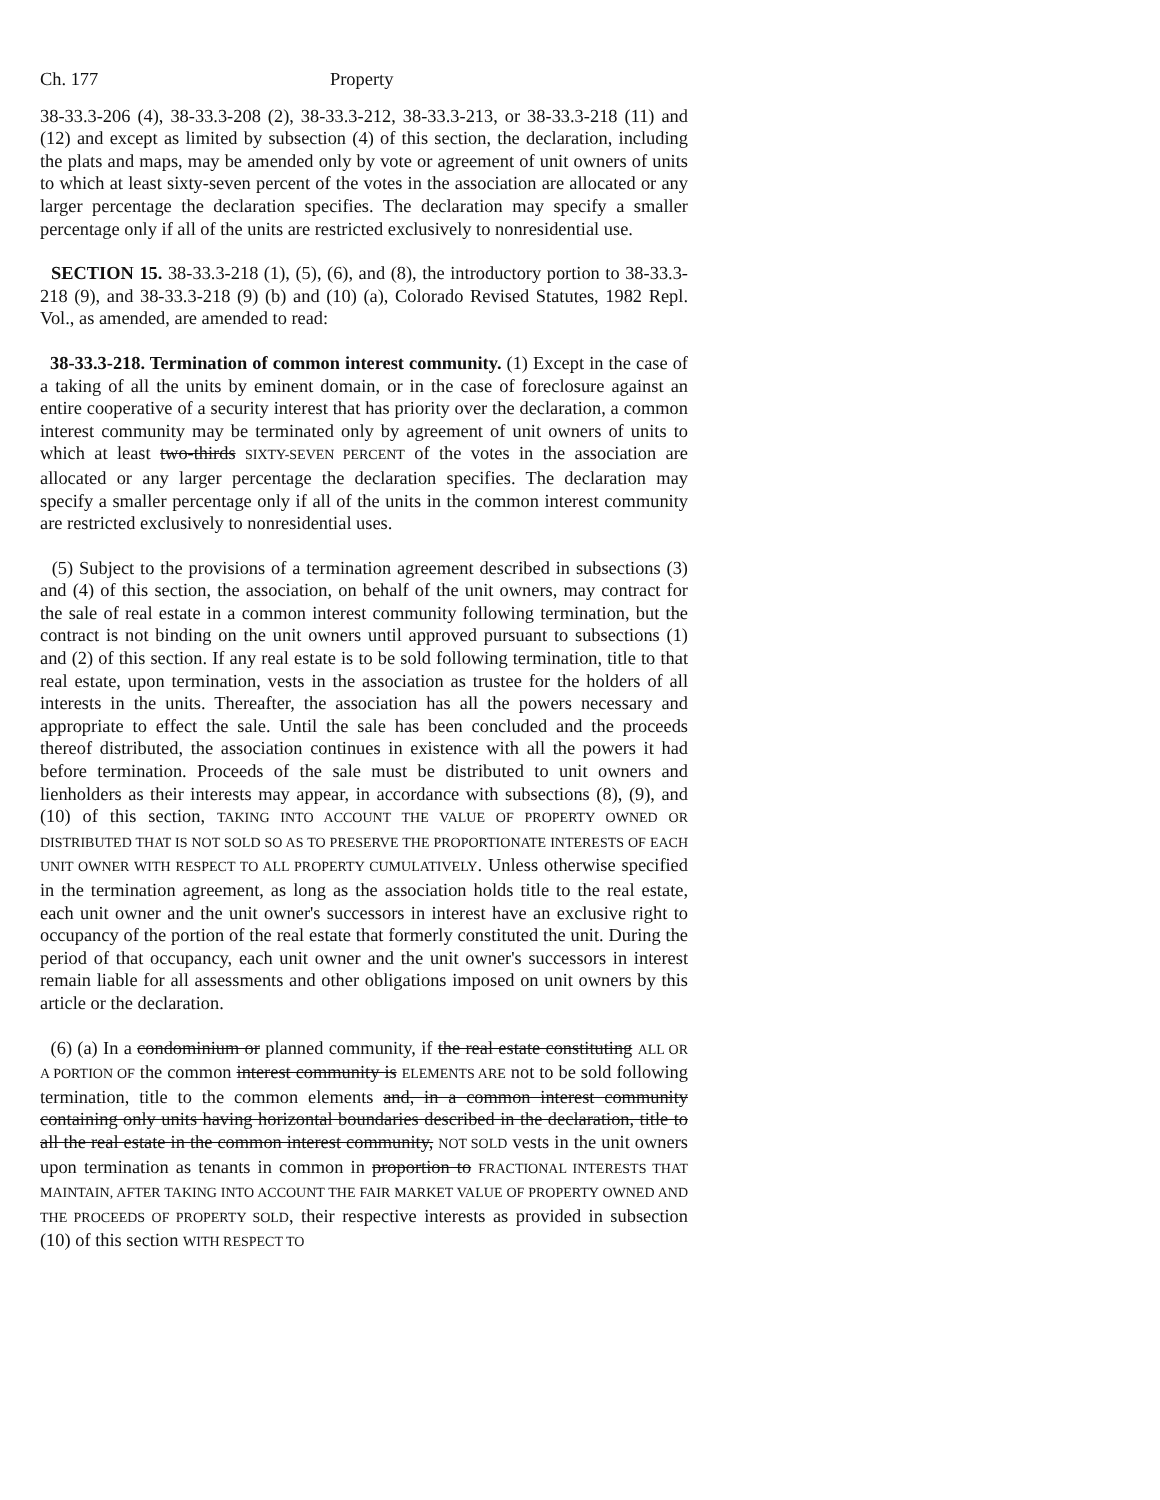Ch. 177 Property
38-33.3-206 (4), 38-33.3-208 (2), 38-33.3-212, 38-33.3-213, or 38-33.3-218 (11) and (12) and except as limited by subsection (4) of this section, the declaration, including the plats and maps, may be amended only by vote or agreement of unit owners of units to which at least sixty-seven percent of the votes in the association are allocated or any larger percentage the declaration specifies. The declaration may specify a smaller percentage only if all of the units are restricted exclusively to nonresidential use.
SECTION 15. 38-33.3-218 (1), (5), (6), and (8), the introductory portion to 38-33.3-218 (9), and 38-33.3-218 (9) (b) and (10) (a), Colorado Revised Statutes, 1982 Repl. Vol., as amended, are amended to read:
38-33.3-218. Termination of common interest community. (1) Except in the case of a taking of all the units by eminent domain, or in the case of foreclosure against an entire cooperative of a security interest that has priority over the declaration, a common interest community may be terminated only by agreement of unit owners of units to which at least two-thirds SIXTY-SEVEN PERCENT of the votes in the association are allocated or any larger percentage the declaration specifies. The declaration may specify a smaller percentage only if all of the units in the common interest community are restricted exclusively to nonresidential uses.
(5) Subject to the provisions of a termination agreement described in subsections (3) and (4) of this section, the association, on behalf of the unit owners, may contract for the sale of real estate in a common interest community following termination, but the contract is not binding on the unit owners until approved pursuant to subsections (1) and (2) of this section. If any real estate is to be sold following termination, title to that real estate, upon termination, vests in the association as trustee for the holders of all interests in the units. Thereafter, the association has all the powers necessary and appropriate to effect the sale. Until the sale has been concluded and the proceeds thereof distributed, the association continues in existence with all the powers it had before termination. Proceeds of the sale must be distributed to unit owners and lienholders as their interests may appear, in accordance with subsections (8), (9), and (10) of this section, TAKING INTO ACCOUNT THE VALUE OF PROPERTY OWNED OR DISTRIBUTED THAT IS NOT SOLD SO AS TO PRESERVE THE PROPORTIONATE INTERESTS OF EACH UNIT OWNER WITH RESPECT TO ALL PROPERTY CUMULATIVELY. Unless otherwise specified in the termination agreement, as long as the association holds title to the real estate, each unit owner and the unit owner's successors in interest have an exclusive right to occupancy of the portion of the real estate that formerly constituted the unit. During the period of that occupancy, each unit owner and the unit owner's successors in interest remain liable for all assessments and other obligations imposed on unit owners by this article or the declaration.
(6) (a) In a condominium or planned community, if the real estate constituting ALL OR A PORTION OF the common interest community is ELEMENTS ARE not to be sold following termination, title to the common elements and, in a common interest community containing only units having horizontal boundaries described in the declaration, title to all the real estate in the common interest community, NOT SOLD vests in the unit owners upon termination as tenants in common in proportion to FRACTIONAL INTERESTS THAT MAINTAIN, AFTER TAKING INTO ACCOUNT THE FAIR MARKET VALUE OF PROPERTY OWNED AND THE PROCEEDS OF PROPERTY SOLD, their respective interests as provided in subsection (10) of this section WITH RESPECT TO